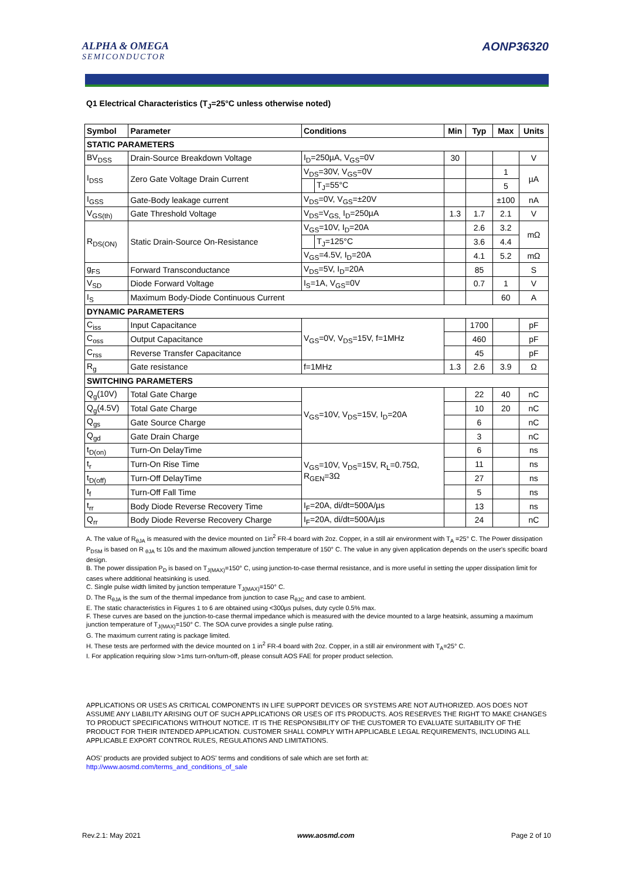ALPHA & OMEGA
SEMICONDUCTOR
AONP36320
Q1 Electrical Characteristics (T<sub>J</sub>=25°C unless otherwise noted)
| Symbol | Parameter | Conditions | | Min | Typ | Max | Units |
| --- | --- | --- | --- | --- | --- | --- | --- |
| STATIC PARAMETERS | | | | | | | |
| BV<sub>DSS</sub> | Drain-Source Breakdown Voltage | I<sub>D</sub>=250µA, V<sub>GS</sub>=0V | | 30 | | | V |
| I<sub>DSS</sub> | Zero Gate Voltage Drain Current | V<sub>DS</sub>=30V, V<sub>GS</sub>=0V | | | | 1 | µA |
| | | | T<sub>J</sub>=55°C | | | 5 | |
| I<sub>GSS</sub> | Gate-Body leakage current | V<sub>DS</sub>=0V, V<sub>GS</sub>=±20V | | | | ±100 | nA |
| V<sub>GS(th)</sub> | Gate Threshold Voltage | V<sub>DS</sub>=V<sub>GS,</sub> I<sub>D</sub>=250µA | | 1.3 | 1.7 | 2.1 | V |
| R<sub>DS(ON)</sub> | Static Drain-Source On-Resistance | V<sub>GS</sub>=10V, I<sub>D</sub>=20A | | | 2.6 | 3.2 | mΩ |
| | | | T<sub>J</sub>=125°C | | 3.6 | 4.4 | |
| | | V<sub>GS</sub>=4.5V, I<sub>D</sub>=20A | | | 4.1 | 5.2 | mΩ |
| g<sub>FS</sub> | Forward Transconductance | V<sub>DS</sub>=5V, I<sub>D</sub>=20A | | | 85 | | S |
| V<sub>SD</sub> | Diode Forward Voltage | I<sub>S</sub>=1A, V<sub>GS</sub>=0V | | | 0.7 | 1 | V |
| I<sub>S</sub> | Maximum Body-Diode Continuous Current | | | | | 60 | A |
| DYNAMIC PARAMETERS | | | | | | | |
| C<sub>iss</sub> | Input Capacitance | V<sub>GS</sub>=0V, V<sub>DS</sub>=15V, f=1MHz | | | 1700 | | pF |
| C<sub>oss</sub> | Output Capacitance | | | | 460 | | pF |
| C<sub>rss</sub> | Reverse Transfer Capacitance | | | | 45 | | pF |
| R<sub>g</sub> | Gate resistance | f=1MHz | | 1.3 | 2.6 | 3.9 | Ω |
| SWITCHING PARAMETERS | | | | | | | |
| Q<sub>g</sub>(10V) | Total Gate Charge | V<sub>GS</sub>=10V, V<sub>DS</sub>=15V, I<sub>D</sub>=20A | | | 22 | 40 | nC |
| Q<sub>g</sub>(4.5V) | Total Gate Charge | | | | 10 | 20 | nC |
| Q<sub>gs</sub> | Gate Source Charge | | | | 6 | | nC |
| Q<sub>gd</sub> | Gate Drain Charge | | | | 3 | | nC |
| t<sub>D(on)</sub> | Turn-On DelayTime | V<sub>GS</sub>=10V, V<sub>DS</sub>=15V, R<sub>L</sub>=0.75Ω, R<sub>GEN</sub>=3Ω | | | 6 | | ns |
| t<sub>r</sub> | Turn-On Rise Time | | | | 11 | | ns |
| t<sub>D(off)</sub> | Turn-Off DelayTime | | | | 27 | | ns |
| t<sub>f</sub> | Turn-Off Fall Time | | | | 5 | | ns |
| t<sub>rr</sub> | Body Diode Reverse Recovery Time | I<sub>F</sub>=20A, di/dt=500A/µs | | | 13 | | ns |
| Q<sub>rr</sub> | Body Diode Reverse Recovery Charge | I<sub>F</sub>=20A, di/dt=500A/µs | | | 24 | | nC |
A. The value of R<sub>θJA</sub> is measured with the device mounted on 1in<sup>2</sup> FR-4 board with 2oz. Copper, in a still air environment with T<sub>A</sub> =25° C. The Power dissipation P<sub>DSM</sub> is based on R <sub>θJA</sub> t≤ 10s and the maximum allowed junction temperature of 150° C. The value in any given application depends on the user's specific board design.
B. The power dissipation P<sub>D</sub> is based on T<sub>J(MAX)</sub>=150° C, using junction-to-case thermal resistance, and is more useful in setting the upper dissipation limit for cases where additional heatsinking is used.
C. Single pulse width limited by junction temperature T<sub>J(MAX)</sub>=150° C.
D. The R<sub>θJA</sub> is the sum of the thermal impedance from junction to case R<sub>θJC</sub> and case to ambient.
E. The static characteristics in Figures 1 to 6 are obtained using <300µs pulses, duty cycle 0.5% max.
F. These curves are based on the junction-to-case thermal impedance which is measured with the device mounted to a large heatsink, assuming a maximum junction temperature of T<sub>J(MAX)</sub>=150° C. The SOA curve provides a single pulse rating.
G. The maximum current rating is package limited.
H. These tests are performed with the device mounted on 1 in<sup>2</sup> FR-4 board with 2oz. Copper, in a still air environment with T<sub>A</sub>=25° C.
I. For application requiring slow >1ms turn-on/turn-off, please consult AOS FAE for proper product selection.
APPLICATIONS OR USES AS CRITICAL COMPONENTS IN LIFE SUPPORT DEVICES OR SYSTEMS ARE NOT AUTHORIZED. AOS DOES NOT ASSUME ANY LIABILITY ARISING OUT OF SUCH APPLICATIONS OR USES OF ITS PRODUCTS. AOS RESERVES THE RIGHT TO MAKE CHANGES TO PRODUCT SPECIFICATIONS WITHOUT NOTICE. IT IS THE RESPONSIBILITY OF THE CUSTOMER TO EVALUATE SUITABILITY OF THE PRODUCT FOR THEIR INTENDED APPLICATION. CUSTOMER SHALL COMPLY WITH APPLICABLE LEGAL REQUIREMENTS, INCLUDING ALL APPLICABLE EXPORT CONTROL RULES, REGULATIONS AND LIMITATIONS.
AOS' products are provided subject to AOS' terms and conditions of sale which are set forth at:
http://www.aosmd.com/terms_and_conditions_of_sale
Rev.2.1: May 2021 www.aosmd.com Page 2 of 10